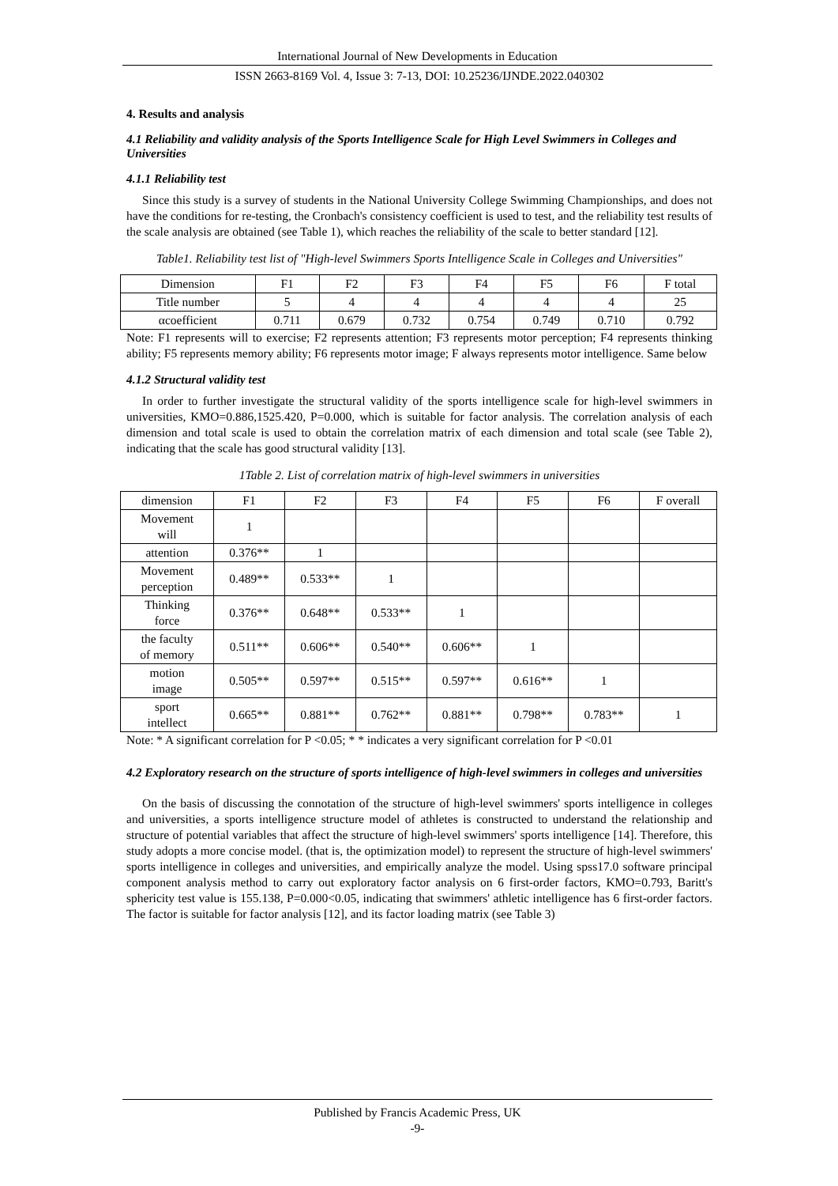International Journal of New Developments in Education
ISSN 2663-8169 Vol. 4, Issue 3: 7-13, DOI: 10.25236/IJNDE.2022.040302
4. Results and analysis
4.1 Reliability and validity analysis of the Sports Intelligence Scale for High Level Swimmers in Colleges and Universities
4.1.1 Reliability test
Since this study is a survey of students in the National University College Swimming Championships, and does not have the conditions for re-testing, the Cronbach's consistency coefficient is used to test, and the reliability test results of the scale analysis are obtained (see Table 1), which reaches the reliability of the scale to better standard [12].
Table1. Reliability test list of "High-level Swimmers Sports Intelligence Scale in Colleges and Universities"
| Dimension | F1 | F2 | F3 | F4 | F5 | F6 | F total |
| --- | --- | --- | --- | --- | --- | --- | --- |
| Title number | 5 | 4 | 4 | 4 | 4 | 4 | 25 |
| αcoefficient | 0.711 | 0.679 | 0.732 | 0.754 | 0.749 | 0.710 | 0.792 |
Note: F1 represents will to exercise; F2 represents attention; F3 represents motor perception; F4 represents thinking ability; F5 represents memory ability; F6 represents motor image; F always represents motor intelligence. Same below
4.1.2 Structural validity test
In order to further investigate the structural validity of the sports intelligence scale for high-level swimmers in universities, KMO=0.886,1525.420, P=0.000, which is suitable for factor analysis. The correlation analysis of each dimension and total scale is used to obtain the correlation matrix of each dimension and total scale (see Table 2), indicating that the scale has good structural validity [13].
1Table 2. List of correlation matrix of high-level swimmers in universities
| dimension | F1 | F2 | F3 | F4 | F5 | F6 | F overall |
| --- | --- | --- | --- | --- | --- | --- | --- |
| Movement will | 1 | | | | | | |
| attention | 0.376** | 1 | | | | | |
| Movement perception | 0.489** | 0.533** | 1 | | | | |
| Thinking force | 0.376** | 0.648** | 0.533** | 1 | | | |
| the faculty of memory | 0.511** | 0.606** | 0.540** | 0.606** | 1 | | |
| motion image | 0.505** | 0.597** | 0.515** | 0.597** | 0.616** | 1 | |
| sport intellect | 0.665** | 0.881** | 0.762** | 0.881** | 0.798** | 0.783** | 1 |
Note: * A significant correlation for P <0.05; * * indicates a very significant correlation for P <0.01
4.2 Exploratory research on the structure of sports intelligence of high-level swimmers in colleges and universities
On the basis of discussing the connotation of the structure of high-level swimmers' sports intelligence in colleges and universities, a sports intelligence structure model of athletes is constructed to understand the relationship and structure of potential variables that affect the structure of high-level swimmers' sports intelligence [14]. Therefore, this study adopts a more concise model. (that is, the optimization model) to represent the structure of high-level swimmers' sports intelligence in colleges and universities, and empirically analyze the model. Using spss17.0 software principal component analysis method to carry out exploratory factor analysis on 6 first-order factors, KMO=0.793, Baritt's sphericity test value is 155.138, P=0.000<0.05, indicating that swimmers' athletic intelligence has 6 first-order factors. The factor is suitable for factor analysis [12], and its factor loading matrix (see Table 3)
Published by Francis Academic Press, UK
-9-